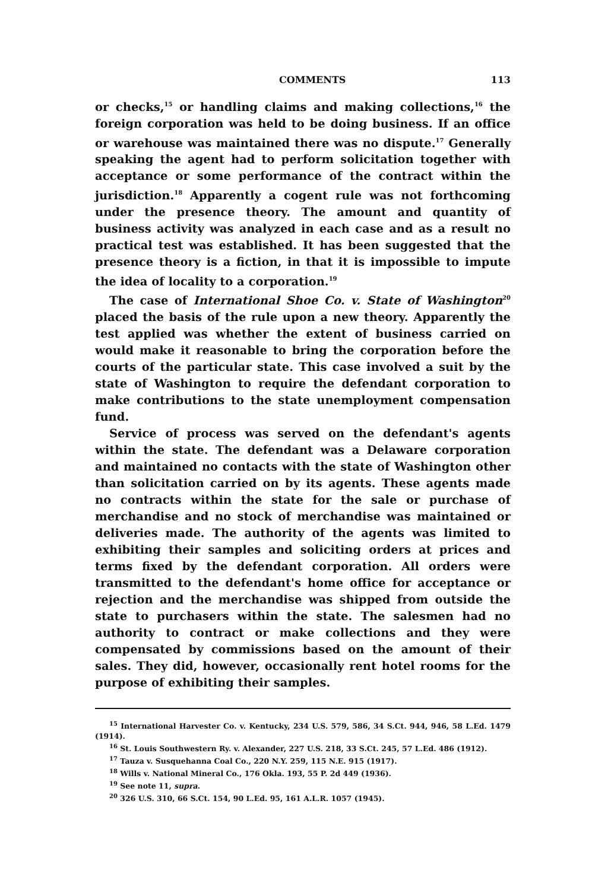COMMENTS 113
or checks,<sup>15</sup> or handling claims and making collections,<sup>16</sup> the foreign corporation was held to be doing business. If an office or warehouse was maintained there was no dispute.<sup>17</sup> Generally speaking the agent had to perform solicitation together with acceptance or some performance of the contract within the jurisdiction.<sup>18</sup> Apparently a cogent rule was not forthcoming under the presence theory. The amount and quantity of business activity was analyzed in each case and as a result no practical test was established. It has been suggested that the presence theory is a fiction, in that it is impossible to impute the idea of locality to a corporation.<sup>19</sup>
The case of International Shoe Co. v. State of Washington<sup>20</sup> placed the basis of the rule upon a new theory. Apparently the test applied was whether the extent of business carried on would make it reasonable to bring the corporation before the courts of the particular state. This case involved a suit by the state of Washington to require the defendant corporation to make contributions to the state unemployment compensation fund.
Service of process was served on the defendant's agents within the state. The defendant was a Delaware corporation and maintained no contacts with the state of Washington other than solicitation carried on by its agents. These agents made no contracts within the state for the sale or purchase of merchandise and no stock of merchandise was maintained or deliveries made. The authority of the agents was limited to exhibiting their samples and soliciting orders at prices and terms fixed by the defendant corporation. All orders were transmitted to the defendant's home office for acceptance or rejection and the merchandise was shipped from outside the state to purchasers within the state. The salesmen had no authority to contract or make collections and they were compensated by commissions based on the amount of their sales. They did, however, occasionally rent hotel rooms for the purpose of exhibiting their samples.
<sup>15</sup> International Harvester Co. v. Kentucky, 234 U.S. 579, 586, 34 S.Ct. 944, 946, 58 L.Ed. 1479 (1914).
<sup>16</sup> St. Louis Southwestern Ry. v. Alexander, 227 U.S. 218, 33 S.Ct. 245, 57 L.Ed. 486 (1912).
<sup>17</sup> Tauza v. Susquehanna Coal Co., 220 N.Y. 259, 115 N.E. 915 (1917).
<sup>18</sup> Wills v. National Mineral Co., 176 Okla. 193, 55 P. 2d 449 (1936).
<sup>19</sup> See note 11, supra.
<sup>20</sup> 326 U.S. 310, 66 S.Ct. 154, 90 L.Ed. 95, 161 A.L.R. 1057 (1945).